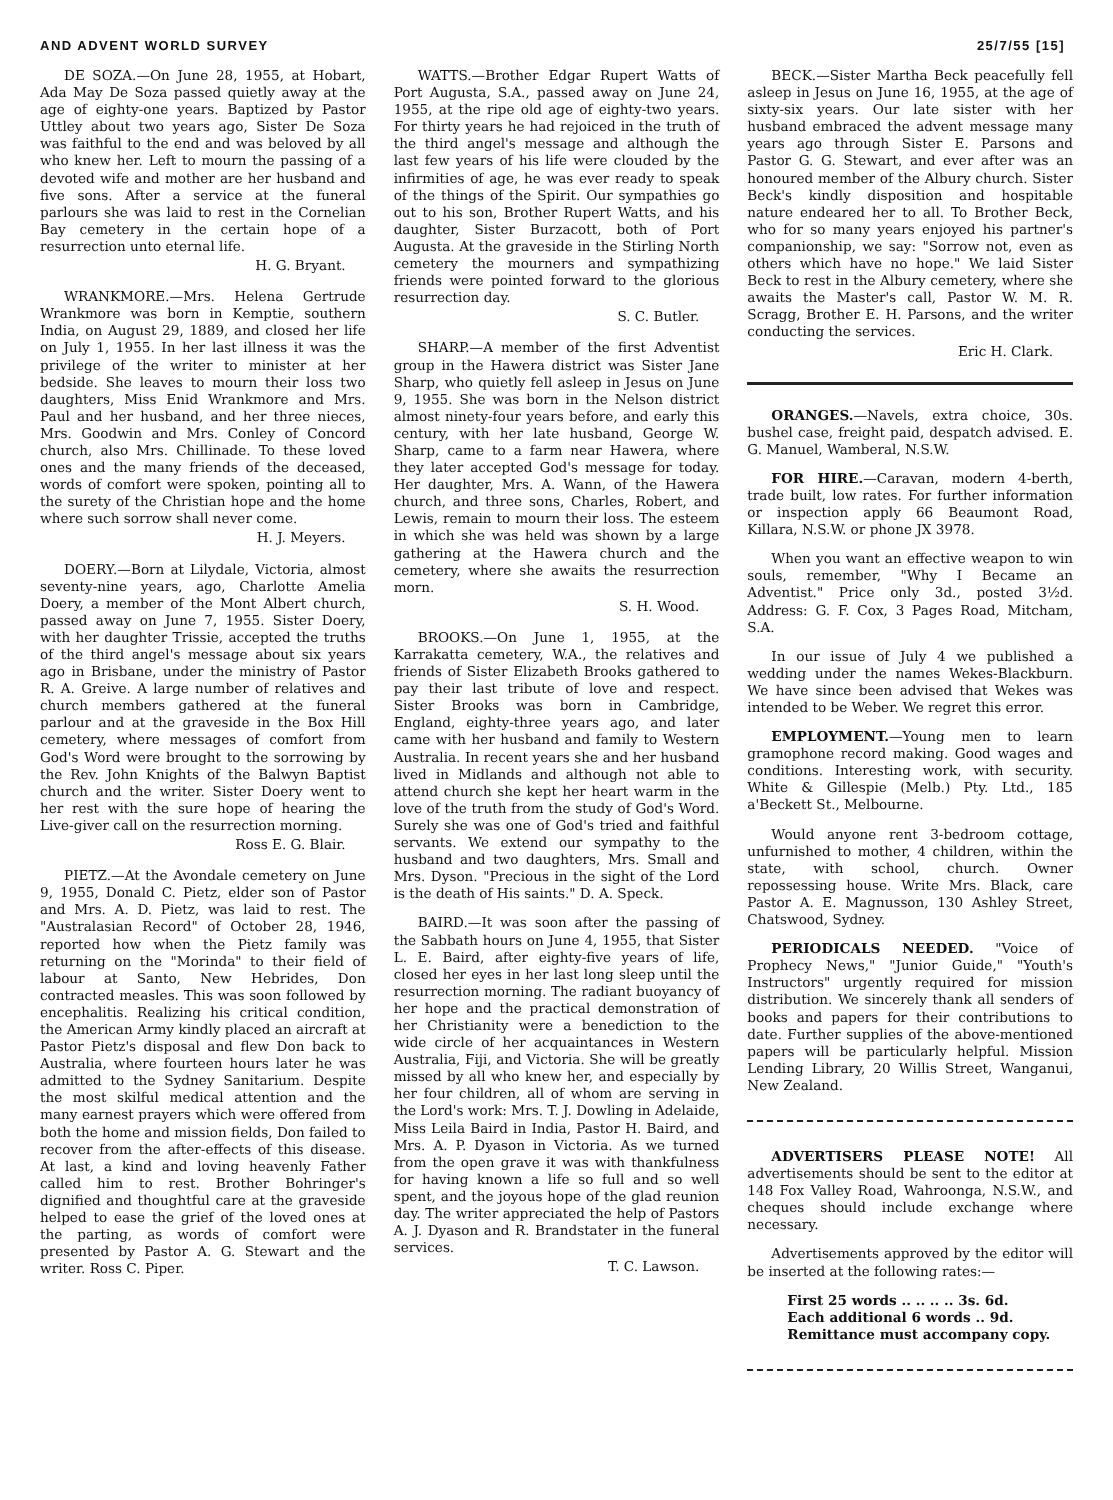AND ADVENT WORLD SURVEY 25/7/55 [15]
DE SOZA.—On June 28, 1955, at Hobart, Ada May De Soza passed quietly away at the age of eighty-one years. Baptized by Pastor Uttley about two years ago, Sister De Soza was faithful to the end and was beloved by all who knew her. Left to mourn the passing of a devoted wife and mother are her husband and five sons. After a service at the funeral parlours she was laid to rest in the Cornelian Bay cemetery in the certain hope of a resurrection unto eternal life.
H. G. Bryant.
WRANKMORE.—Mrs. Helena Gertrude Wrankmore was born in Kemptie, southern India, on August 29, 1889, and closed her life on July 1, 1955. In her last illness it was the privilege of the writer to minister at her bedside. She leaves to mourn their loss two daughters, Miss Enid Wrankmore and Mrs. Paul and her husband, and her three nieces, Mrs. Goodwin and Mrs. Conley of Concord church, also Mrs. Chillinade. To these loved ones and the many friends of the deceased, words of comfort were spoken, pointing all to the surety of the Christian hope and the home where such sorrow shall never come.
H. J. Meyers.
DOERY.—Born at Lilydale, Victoria, almost seventy-nine years, ago, Charlotte Amelia Doery, a member of the Mont Albert church, passed away on June 7, 1955. Sister Doery, with her daughter Trissie, accepted the truths of the third angel's message about six years ago in Brisbane, under the ministry of Pastor R. A. Greive. A large number of relatives and church members gathered at the funeral parlour and at the graveside in the Box Hill cemetery, where messages of comfort from God's Word were brought to the sorrowing by the Rev. John Knights of the Balwyn Baptist church and the writer. Sister Doery went to her rest with the sure hope of hearing the Live-giver call on the resurrection morning.
Ross E. G. Blair.
PIETZ.—At the Avondale cemetery on June 9, 1955, Donald C. Pietz, elder son of Pastor and Mrs. A. D. Pietz, was laid to rest. The "Australasian Record" of October 28, 1946, reported how when the Pietz family was returning on the "Morinda" to their field of labour at Santo, New Hebrides, Don contracted measles. This was soon followed by encephalitis. Realizing his critical condition, the American Army kindly placed an aircraft at Pastor Pietz's disposal and flew Don back to Australia, where fourteen hours later he was admitted to the Sydney Sanitarium. Despite the most skilful medical attention and the many earnest prayers which were offered from both the home and mission fields, Don failed to recover from the after-effects of this disease. At last, a kind and loving heavenly Father called him to rest. Brother Bohringer's dignified and thoughtful care at the graveside helped to ease the grief of the loved ones at the parting, as words of comfort were presented by Pastor A. G. Stewart and the writer. Ross C. Piper.
WATTS.—Brother Edgar Rupert Watts of Port Augusta, S.A., passed away on June 24, 1955, at the ripe old age of eighty-two years. For thirty years he had rejoiced in the truth of the third angel's message and although the last few years of his life were clouded by the infirmities of age, he was ever ready to speak of the things of the Spirit. Our sympathies go out to his son, Brother Rupert Watts, and his daughter, Sister Burzacott, both of Port Augusta. At the graveside in the Stirling North cemetery the mourners and sympathizing friends were pointed forward to the glorious resurrection day.
S. C. Butler.
SHARP.—A member of the first Adventist group in the Hawera district was Sister Jane Sharp, who quietly fell asleep in Jesus on June 9, 1955. She was born in the Nelson district almost ninety-four years before, and early this century, with her late husband, George W. Sharp, came to a farm near Hawera, where they later accepted God's message for today. Her daughter, Mrs. A. Wann, of the Hawera church, and three sons, Charles, Robert, and Lewis, remain to mourn their loss. The esteem in which she was held was shown by a large gathering at the Hawera church and the cemetery, where she awaits the resurrection morn.
S. H. Wood.
BROOKS.—On June 1, 1955, at the Karrakatta cemetery, W.A., the relatives and friends of Sister Elizabeth Brooks gathered to pay their last tribute of love and respect. Sister Brooks was born in Cambridge, England, eighty-three years ago, and later came with her husband and family to Western Australia. In recent years she and her husband lived in Midlands and although not able to attend church she kept her heart warm in the love of the truth from the study of God's Word. Surely she was one of God's tried and faithful servants. We extend our sympathy to the husband and two daughters, Mrs. Small and Mrs. Dyson. "Precious in the sight of the Lord is the death of His saints." D. A. Speck.
BAIRD.—It was soon after the passing of the Sabbath hours on June 4, 1955, that Sister L. E. Baird, after eighty-five years of life, closed her eyes in her last long sleep until the resurrection morning. The radiant buoyancy of her hope and the practical demonstration of her Christianity were a benediction to the wide circle of her acquaintances in Western Australia, Fiji, and Victoria. She will be greatly missed by all who knew her, and especially by her four children, all of whom are serving in the Lord's work: Mrs. T. J. Dowling in Adelaide, Miss Leila Baird in India, Pastor H. Baird, and Mrs. A. P. Dyason in Victoria. As we turned from the open grave it was with thankfulness for having known a life so full and so well spent, and the joyous hope of the glad reunion day. The writer appreciated the help of Pastors A. J. Dyason and R. Brandstater in the funeral services.
T. C. Lawson.
BECK.—Sister Martha Beck peacefully fell asleep in Jesus on June 16, 1955, at the age of sixty-six years. Our late sister with her husband embraced the advent message many years ago through Sister E. Parsons and Pastor G. G. Stewart, and ever after was an honoured member of the Albury church. Sister Beck's kindly disposition and hospitable nature endeared her to all. To Brother Beck, who for so many years enjoyed his partner's companionship, we say: "Sorrow not, even as others which have no hope." We laid Sister Beck to rest in the Albury cemetery, where she awaits the Master's call, Pastor W. M. R. Scragg, Brother E. H. Parsons, and the writer conducting the services.
Eric H. Clark.
ORANGES.—Navels, extra choice, 30s. bushel case, freight paid, despatch advised. E. G. Manuel, Wamberal, N.S.W.
FOR HIRE.—Caravan, modern 4-berth, trade built, low rates. For further information or inspection apply 66 Beaumont Road, Killara, N.S.W. or phone JX 3978.
When you want an effective weapon to win souls, remember, "Why I Became an Adventist." Price only 3d., posted 3½d. Address: G. F. Cox, 3 Pages Road, Mitcham, S.A.
In our issue of July 4 we published a wedding under the names Wekes-Blackburn. We have since been advised that Wekes was intended to be Weber. We regret this error.
EMPLOYMENT.—Young men to learn gramophone record making. Good wages and conditions. Interesting work, with security. White & Gillespie (Melb.) Pty. Ltd., 185 a'Beckett St., Melbourne.
Would anyone rent 3-bedroom cottage, unfurnished to mother, 4 children, within the state, with school, church. Owner repossessing house. Write Mrs. Black, care Pastor A. E. Magnusson, 130 Ashley Street, Chatswood, Sydney.
PERIODICALS NEEDED. "Voice of Prophecy News," "Junior Guide," "Youth's Instructors" urgently required for mission distribution. We sincerely thank all senders of books and papers for their contributions to date. Further supplies of the above-mentioned papers will be particularly helpful. Mission Lending Library, 20 Willis Street, Wanganui, New Zealand.
ADVERTISERS PLEASE NOTE! All advertisements should be sent to the editor at 148 Fox Valley Road, Wahroonga, N.S.W., and cheques should include exchange where necessary.
Advertisements approved by the editor will be inserted at the following rates:—
First 25 words .. .. .. .. 3s. 6d.
Each additional 6 words .. 9d.
Remittance must accompany copy.